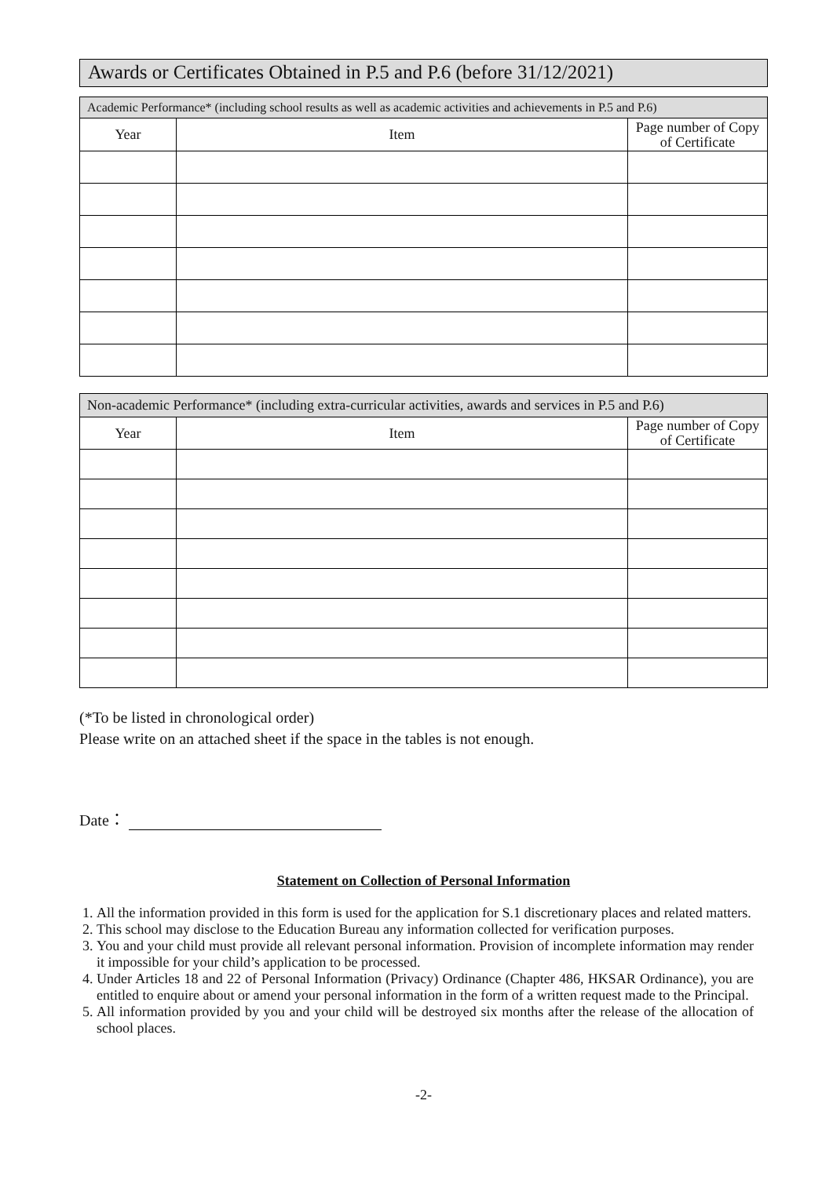Awards or Certificates Obtained in P.5 and P.6 (before 31/12/2021)
| Academic Performance* (including school results as well as academic activities and achievements in P.5 and P.6) | | |
| --- | --- | --- |
| Year | Item | Page number of Copy of Certificate |
| Non-academic Performance* (including extra-curricular activities, awards and services in P.5 and P.6) | | |
| --- | --- | --- |
| Year | Item | Page number of Copy of Certificate |
(*To be listed in chronological order)
Please write on an attached sheet if the space in the tables is not enough.
Date：
Statement on Collection of Personal Information
1. All the information provided in this form is used for the application for S.1 discretionary places and related matters.
2. This school may disclose to the Education Bureau any information collected for verification purposes.
3. You and your child must provide all relevant personal information. Provision of incomplete information may render it impossible for your child’s application to be processed.
4. Under Articles 18 and 22 of Personal Information (Privacy) Ordinance (Chapter 486, HKSAR Ordinance), you are entitled to enquire about or amend your personal information in the form of a written request made to the Principal.
5. All information provided by you and your child will be destroyed six months after the release of the allocation of school places.
-2-